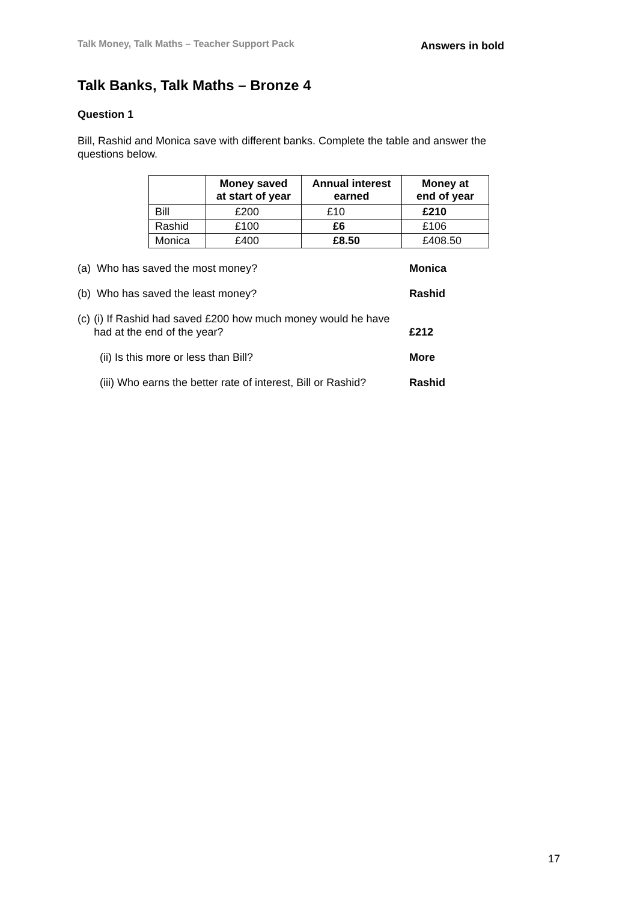Talk Money, Talk Maths – Teacher Support Pack Answers in bold
Talk Banks, Talk Maths – Bronze 4
Question 1
Bill, Rashid and Monica save with different banks. Complete the table and answer the questions below.
| | Money saved at start of year | Annual interest earned | Money at end of year |
| --- | --- | --- | --- |
| Bill | £200 | £10 | £210 |
| Rashid | £100 | £6 | £106 |
| Monica | £400 | £8.50 | £408.50 |
(a) Who has saved the most money? Monica
(b) Who has saved the least money? Rashid
(c) (i) If Rashid had saved £200 how much money would he have had at the end of the year?
£212
(ii) Is this more or less than Bill? More
(iii) Who earns the better rate of interest, Bill or Rashid?
Rashid
17